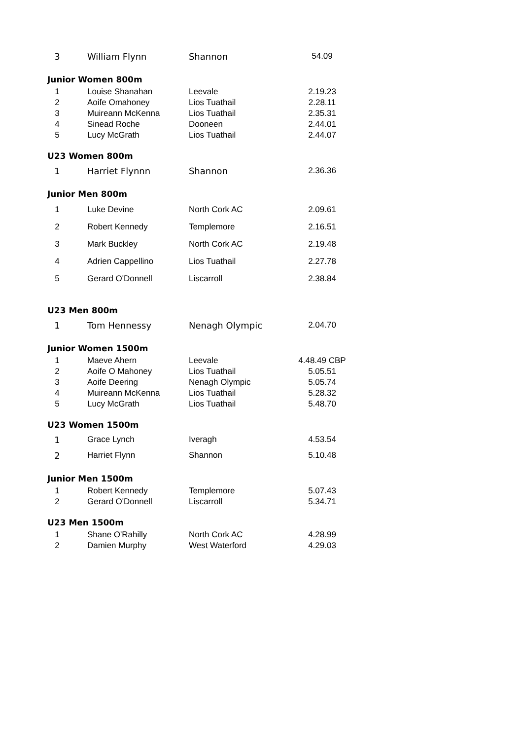| 3 | William Flynn | Shannon | 54.09 |
| Junior Women 800m | | | |
| 1 | Louise Shanahan | Leevale | 2.19.23 |
| 2 | Aoife Omahoney | Lios Tuathail | 2.28.11 |
| 3 | Muireann McKenna | Lios Tuathail | 2.35.31 |
| 4 | Sinead Roche | Dooneen | 2.44.01 |
| 5 | Lucy McGrath | Lios Tuathail | 2.44.07 |
| U23 Women 800m | | | |
| 1 | Harriet Flynnn | Shannon | 2.36.36 |
| Junior Men 800m | | | |
| 1 | Luke Devine | North Cork AC | 2.09.61 |
| 2 | Robert Kennedy | Templemore | 2.16.51 |
| 3 | Mark Buckley | North Cork AC | 2.19.48 |
| 4 | Adrien Cappellino | Lios Tuathail | 2.27.78 |
| 5 | Gerard O'Donnell | Liscarroll | 2.38.84 |
| U23 Men 800m | | | |
| 1 | Tom Hennessy | Nenagh Olympic | 2.04.70 |
| Junior Women 1500m | | | |
| 1 | Maeve Ahern | Leevale | 4.48.49 CBP |
| 2 | Aoife O Mahoney | Lios Tuathail | 5.05.51 |
| 3 | Aoife Deering | Nenagh Olympic | 5.05.74 |
| 4 | Muireann McKenna | Lios Tuathail | 5.28.32 |
| 5 | Lucy McGrath | Lios Tuathail | 5.48.70 |
| U23 Women 1500m | | | |
| 1 | Grace Lynch | Iveragh | 4.53.54 |
| 2 | Harriet Flynn | Shannon | 5.10.48 |
| Junior Men 1500m | | | |
| 1 | Robert Kennedy | Templemore | 5.07.43 |
| 2 | Gerard O'Donnell | Liscarroll | 5.34.71 |
| U23 Men 1500m | | | |
| 1 | Shane O'Rahilly | North Cork AC | 4.28.99 |
| 2 | Damien Murphy | West Waterford | 4.29.03 |